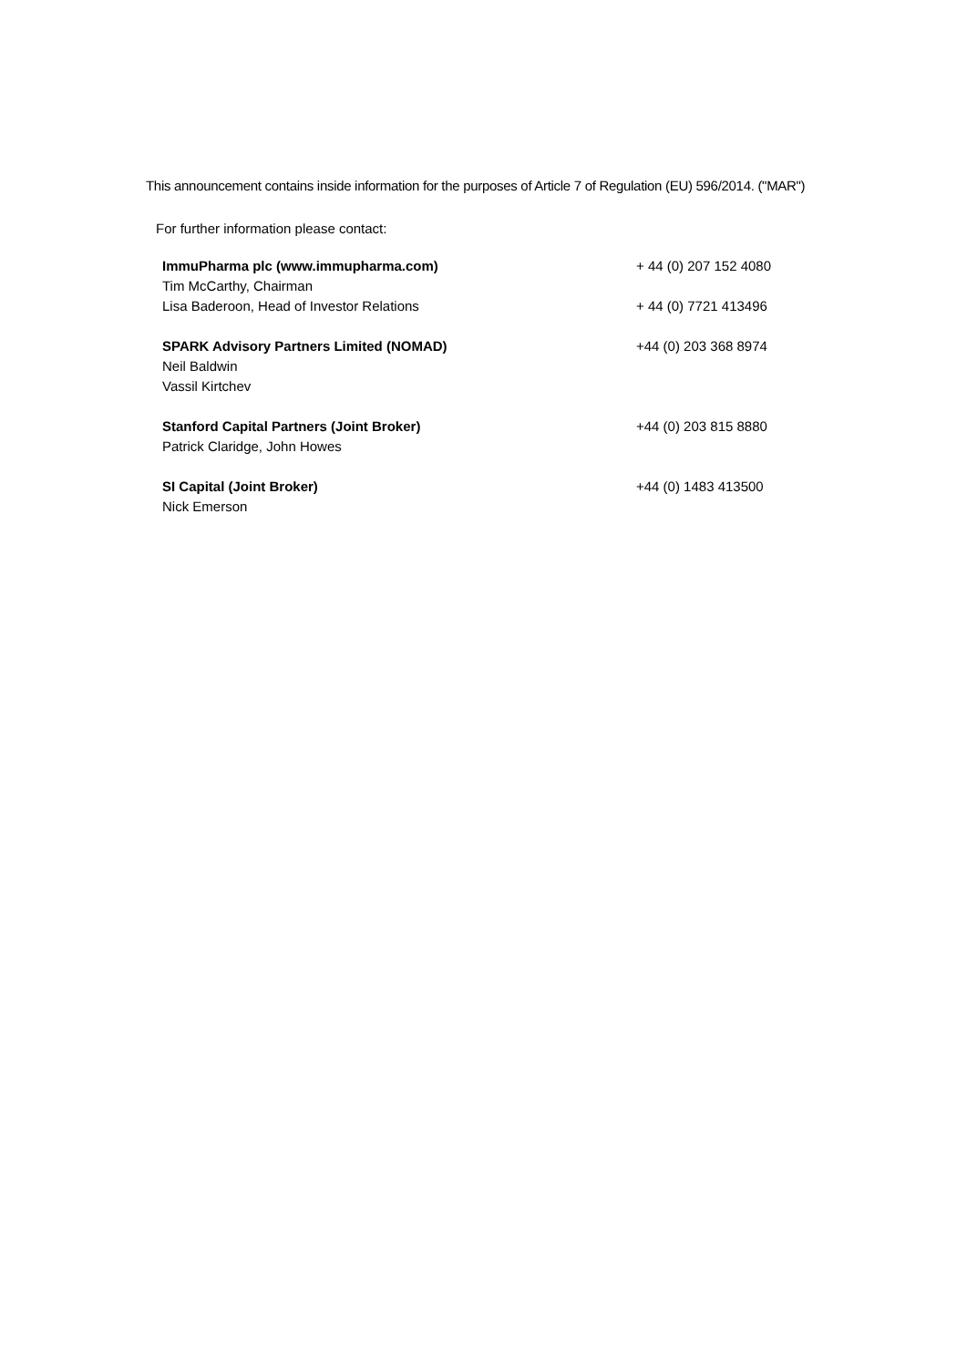This announcement contains inside information for the purposes of Article 7 of Regulation (EU) 596/2014. ("MAR")
For further information please contact:
| ImmuPharma plc (www.immupharma.com) | + 44 (0) 207 152 4080 |
| Tim McCarthy, Chairman | |
| Lisa Baderoon, Head of Investor Relations | + 44 (0) 7721 413496 |
| SPARK Advisory Partners Limited (NOMAD) | +44 (0) 203 368 8974 |
| Neil Baldwin | |
| Vassil Kirtchev | |
| Stanford Capital Partners (Joint Broker) | +44 (0) 203 815 8880 |
| Patrick Claridge, John Howes | |
| SI Capital (Joint Broker) | +44 (0) 1483 413500 |
| Nick Emerson | |